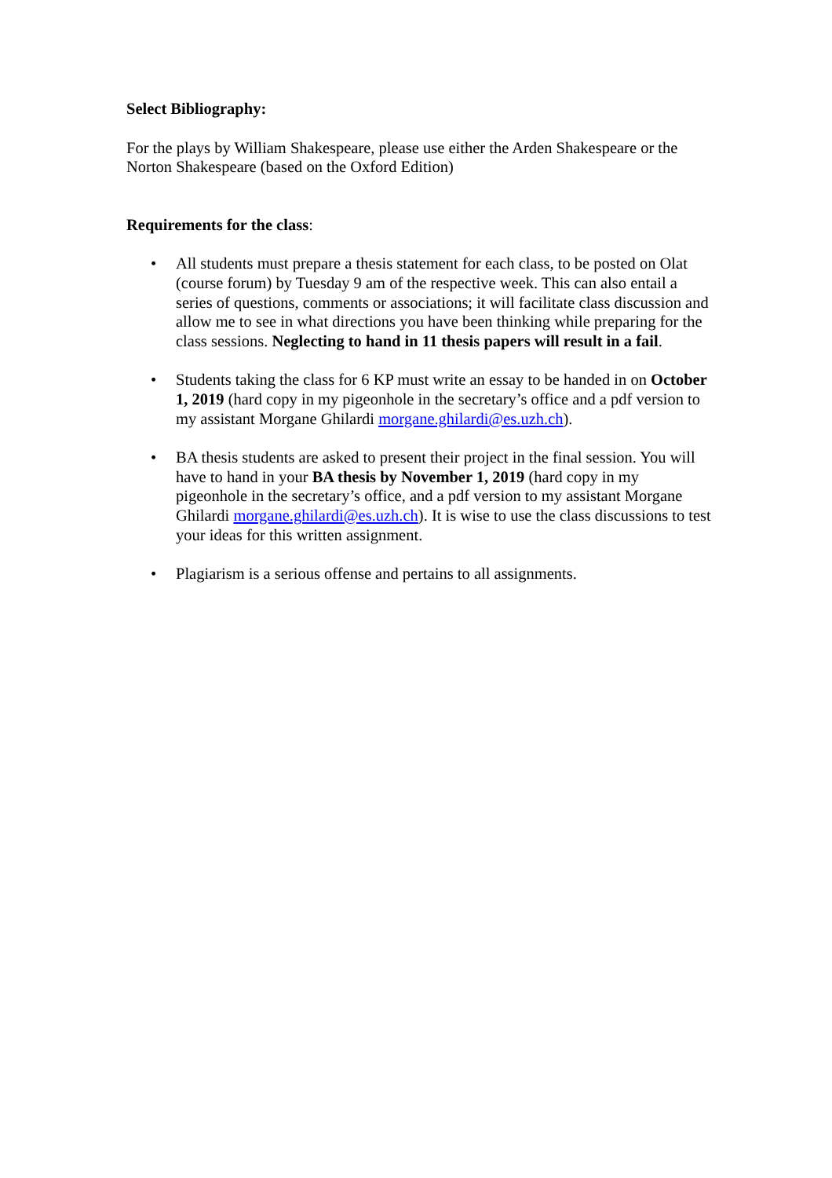Select Bibliography:
For the plays by William Shakespeare, please use either the Arden Shakespeare or the Norton Shakespeare (based on the Oxford Edition)
Requirements for the class:
• All students must prepare a thesis statement for each class, to be posted on Olat (course forum) by Tuesday 9 am of the respective week. This can also entail a series of questions, comments or associations; it will facilitate class discussion and allow me to see in what directions you have been thinking while preparing for the class sessions. Neglecting to hand in 11 thesis papers will result in a fail.
• Students taking the class for 6 KP must write an essay to be handed in on October 1, 2019 (hard copy in my pigeonhole in the secretary’s office and a pdf version to my assistant Morgane Ghilardi morgane.ghilardi@es.uzh.ch).
• BA thesis students are asked to present their project in the final session. You will have to hand in your BA thesis by November 1, 2019 (hard copy in my pigeonhole in the secretary’s office, and a pdf version to my assistant Morgane Ghilardi morgane.ghilardi@es.uzh.ch). It is wise to use the class discussions to test your ideas for this written assignment.
• Plagiarism is a serious offense and pertains to all assignments.